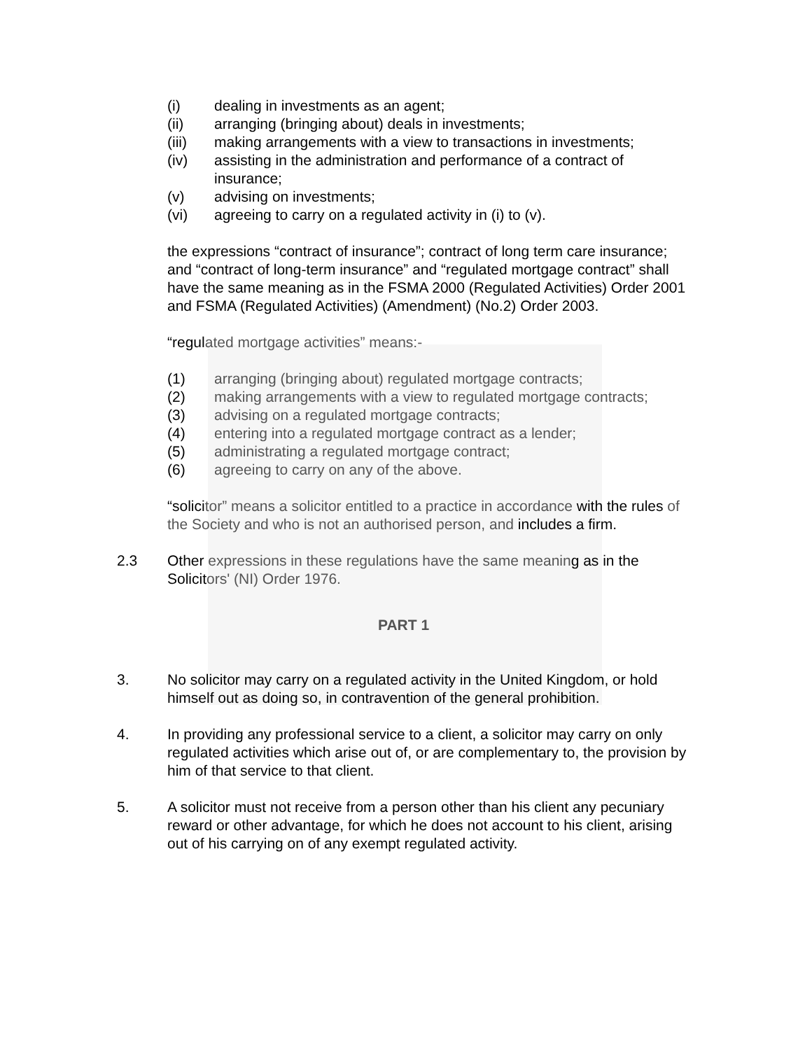(i) dealing in investments as an agent;
(ii) arranging (bringing about) deals in investments;
(iii) making arrangements with a view to transactions in investments;
(iv) assisting in the administration and performance of a contract of insurance;
(v) advising on investments;
(vi) agreeing to carry on a regulated activity in (i) to (v).
the expressions “contract of insurance”; contract of long term care insurance; and “contract of long-term insurance” and “regulated mortgage contract” shall have the same meaning as in the FSMA 2000 (Regulated Activities) Order 2001 and FSMA (Regulated Activities) (Amendment) (No.2) Order 2003.
“regulated mortgage activities” means:-
(1) arranging (bringing about) regulated mortgage contracts;
(2) making arrangements with a view to regulated mortgage contracts;
(3) advising on a regulated mortgage contracts;
(4) entering into a regulated mortgage contract as a lender;
(5) administrating a regulated mortgage contract;
(6) agreeing to carry on any of the above.
“solicitor” means a solicitor entitled to a practice in accordance with the rules of the Society and who is not an authorised person, and includes a firm.
2.3 Other expressions in these regulations have the same meaning as in the Solicitors' (NI) Order 1976.
PART 1
3. No solicitor may carry on a regulated activity in the United Kingdom, or hold himself out as doing so, in contravention of the general prohibition.
4. In providing any professional service to a client, a solicitor may carry on only regulated activities which arise out of, or are complementary to, the provision by him of that service to that client.
5. A solicitor must not receive from a person other than his client any pecuniary reward or other advantage, for which he does not account to his client, arising out of his carrying on of any exempt regulated activity.